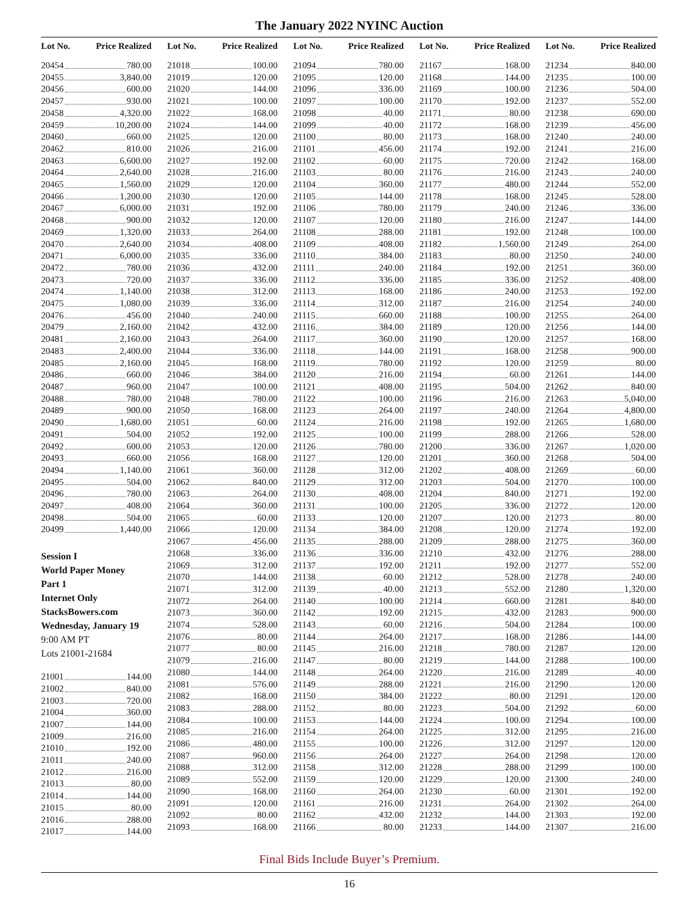The January 2022 NYINC Auction
Lot No. Price Realized
20454 780.00
20455 3,840.00
20456 600.00
20457 930.00
20458 4,320.00
20459 10,200.00
20460 660.00
20462 810.00
20463 6,600.00
20464 2,640.00
20465 1,560.00
20466 1,200.00
20467 6,000.00
20468 900.00
20469 1,320.00
20470 2,640.00
20471 6,000.00
20472 780.00
20473 720.00
20474 1,140.00
20475 1,080.00
20476 456.00
20479 2,160.00
20481 2,160.00
20483 2,400.00
20485 2,160.00
20486 660.00
20487 960.00
20488 780.00
20489 900.00
20490 1,680.00
20491 504.00
20492 600.00
20493 660.00
20494 1,140.00
20495 504.00
20496 780.00
20497 408.00
20498 504.00
20499 1,440.00
Session I
World Paper Money
Part 1
Internet Only
StacksBowers.com
Wednesday, January 19
9:00 AM PT
Lots 21001-21684
21001 144.00
21002 840.00
21003 720.00
21004 360.00
21007 144.00
21009 216.00
21010 192.00
21011 240.00
21012 216.00
21013 80.00
21014 144.00
21015 80.00
21016 288.00
21017 144.00
Lot No. Price Realized
21018 100.00
21019 120.00
21020 144.00
21021 100.00
21022 168.00
21024 144.00
21025 120.00
21026 216.00
21027 192.00
21028 216.00
21029 120.00
21030 120.00
21031 192.00
21032 120.00
21033 264.00
21034 408.00
21035 336.00
21036 432.00
21037 336.00
21038 312.00
21039 336.00
21040 240.00
21042 432.00
21043 264.00
21044 336.00
21045 168.00
21046 384.00
21047 100.00
21048 780.00
21050 168.00
21051 60.00
21052 192.00
21053 120.00
21056 168.00
21061 360.00
21062 840.00
21063 264.00
21064 360.00
21065 60.00
21066 120.00
21067 456.00
21068 336.00
21069 312.00
21070 144.00
21071 312.00
21072 264.00
21073 360.00
21074 528.00
21076 80.00
21077 80.00
21079 216.00
21080 144.00
21081 576.00
21082 168.00
21083 288.00
21084 100.00
21085 216.00
21086 480.00
21087 960.00
21088 312.00
21089 552.00
21090 168.00
21091 120.00
21092 80.00
21093 168.00
Lot No. Price Realized
21094 780.00
21095 120.00
21096 336.00
21097 100.00
21098 40.00
21099 40.00
21100 80.00
21101 456.00
21102 60.00
21103 80.00
21104 360.00
21105 144.00
21106 780.00
21107 120.00
21108 288.00
21109 408.00
21110 384.00
21111 240.00
21112 336.00
21113 168.00
21114 312.00
21115 660.00
21116 384.00
21117 360.00
21118 144.00
21119 780.00
21120 216.00
21121 408.00
21122 100.00
21123 264.00
21124 216.00
21125 100.00
21126 780.00
21127 120.00
21128 312.00
21129 312.00
21130 408.00
21131 100.00
21133 120.00
21134 384.00
21135 288.00
21136 336.00
21137 192.00
21138 60.00
21139 40.00
21140 100.00
21142 192.00
21143 60.00
21144 264.00
21145 216.00
21147 80.00
21148 264.00
21149 288.00
21150 384.00
21152 80.00
21153 144.00
21154 264.00
21155 100.00
21156 264.00
21158 312.00
21159 120.00
21160 264.00
21161 216.00
21162 432.00
21166 80.00
Lot No. Price Realized
21167 168.00
21168 144.00
21169 100.00
21170 192.00
21171 80.00
21172 168.00
21173 168.00
21174 192.00
21175 720.00
21176 216.00
21177 480.00
21178 168.00
21179 240.00
21180 216.00
21181 192.00
21182 1,560.00
21183 80.00
21184 192.00
21185 336.00
21186 240.00
21187 216.00
21188 100.00
21189 120.00
21190 120.00
21191 168.00
21192 120.00
21194 60.00
21195 504.00
21196 216.00
21197 240.00
21198 192.00
21199 288.00
21200 336.00
21201 360.00
21202 408.00
21203 504.00
21204 840.00
21205 336.00
21207 120.00
21208 120.00
21209 288.00
21210 432.00
21211 192.00
21212 528.00
21213 552.00
21214 660.00
21215 432.00
21216 504.00
21217 168.00
21218 780.00
21219 144.00
21220 216.00
21221 216.00
21222 80.00
21223 504.00
21224 100.00
21225 312.00
21226 312.00
21227 264.00
21228 288.00
21229 120.00
21230 60.00
21231 264.00
21232 144.00
21233 144.00
Lot No. Price Realized
21234 840.00
21235 100.00
21236 504.00
21237 552.00
21238 690.00
21239 456.00
21240 240.00
21241 216.00
21242 168.00
21243 240.00
21244 552.00
21245 528.00
21246 336.00
21247 144.00
21248 100.00
21249 264.00
21250 240.00
21251 360.00
21252 408.00
21253 192.00
21254 240.00
21255 264.00
21256 144.00
21257 168.00
21258 900.00
21259 80.00
21261 144.00
21262 840.00
21263 5,040.00
21264 4,800.00
21265 1,680.00
21266 528.00
21267 1,020.00
21268 504.00
21269 60.00
21270 100.00
21271 192.00
21272 120.00
21273 80.00
21274 192.00
21275 360.00
21276 288.00
21277 552.00
21278 240.00
21280 1,320.00
21281 840.00
21283 900.00
21284 100.00
21286 144.00
21287 120.00
21288 100.00
21289 40.00
21290 120.00
21291 120.00
21292 60.00
21294 100.00
21295 216.00
21297 120.00
21298 120.00
21299 100.00
21300 240.00
21301 192.00
21302 264.00
21303 192.00
21307 216.00
Final Bids Include Buyer’s Premium.
16